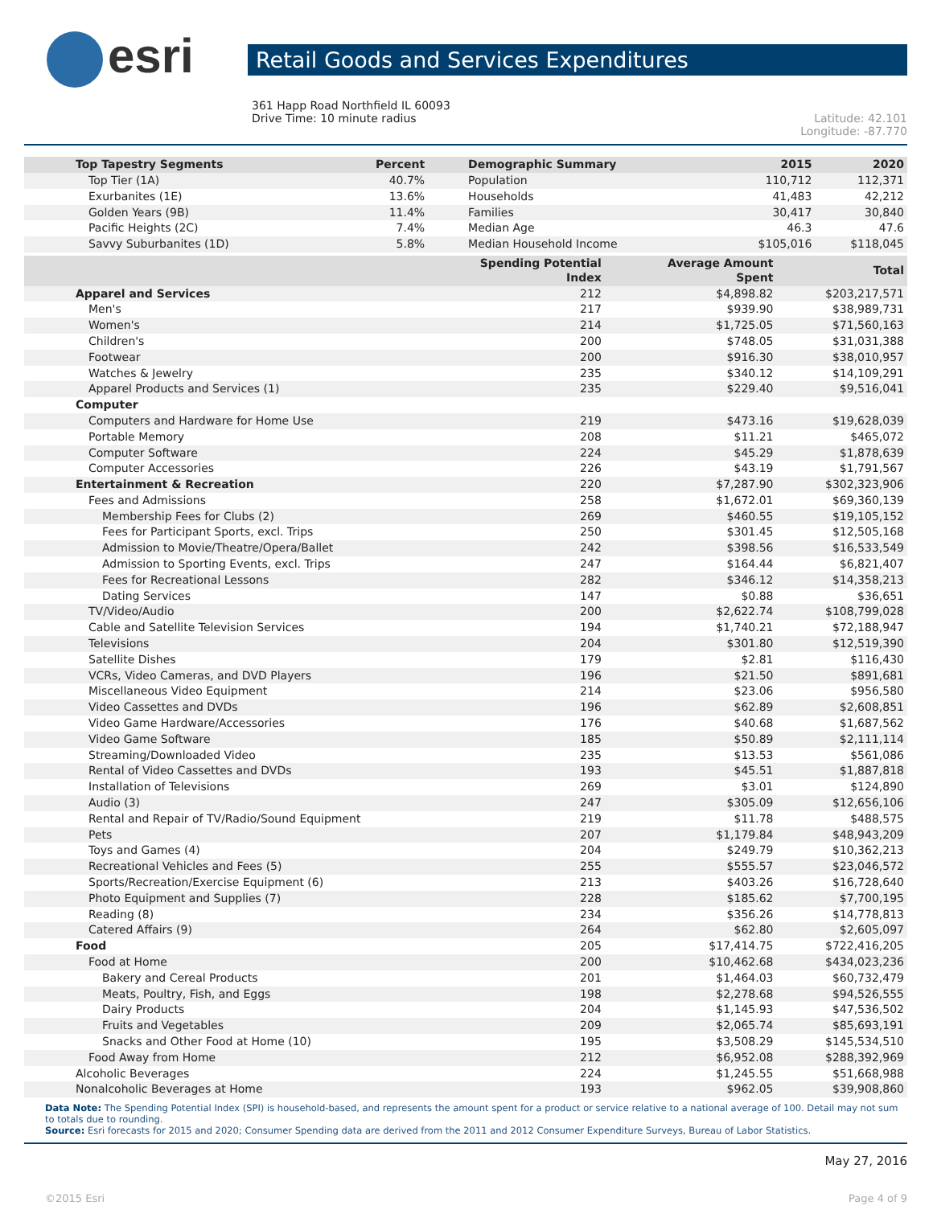esri
Retail Goods and Services Expenditures
361 Happ Road Northfield IL 60093
Drive Time: 10 minute radius
Latitude: 42.101
Longitude: -87.770
| Top Tapestry Segments | Percent | Demographic Summary | 2015 | 2020 |
| --- | --- | --- | --- | --- |
| Top Tier (1A) | 40.7% | Population | 110,712 | 112,371 |
| Exurbanites (1E) | 13.6% | Households | 41,483 | 42,212 |
| Golden Years (9B) | 11.4% | Families | 30,417 | 30,840 |
| Pacific Heights (2C) | 7.4% | Median Age | 46.3 | 47.6 |
| Savvy Suburbanites (1D) | 5.8% | Median Household Income | $105,016 | $118,045 |
| | Spending Potential Index | Average Amount Spent | Total |
| --- | --- | --- | --- |
| Apparel and Services | 212 | $4,898.82 | $203,217,571 |
| Men's | 217 | $939.90 | $38,989,731 |
| Women's | 214 | $1,725.05 | $71,560,163 |
| Children's | 200 | $748.05 | $31,031,388 |
| Footwear | 200 | $916.30 | $38,010,957 |
| Watches & Jewelry | 235 | $340.12 | $14,109,291 |
| Apparel Products and Services (1) | 235 | $229.40 | $9,516,041 |
| Computer | | | |
| Computers and Hardware for Home Use | 219 | $473.16 | $19,628,039 |
| Portable Memory | 208 | $11.21 | $465,072 |
| Computer Software | 224 | $45.29 | $1,878,639 |
| Computer Accessories | 226 | $43.19 | $1,791,567 |
| Entertainment & Recreation | 220 | $7,287.90 | $302,323,906 |
| Fees and Admissions | 258 | $1,672.01 | $69,360,139 |
| Membership Fees for Clubs (2) | 269 | $460.55 | $19,105,152 |
| Fees for Participant Sports, excl. Trips | 250 | $301.45 | $12,505,168 |
| Admission to Movie/Theatre/Opera/Ballet | 242 | $398.56 | $16,533,549 |
| Admission to Sporting Events, excl. Trips | 247 | $164.44 | $6,821,407 |
| Fees for Recreational Lessons | 282 | $346.12 | $14,358,213 |
| Dating Services | 147 | $0.88 | $36,651 |
| TV/Video/Audio | 200 | $2,622.74 | $108,799,028 |
| Cable and Satellite Television Services | 194 | $1,740.21 | $72,188,947 |
| Televisions | 204 | $301.80 | $12,519,390 |
| Satellite Dishes | 179 | $2.81 | $116,430 |
| VCRs, Video Cameras, and DVD Players | 196 | $21.50 | $891,681 |
| Miscellaneous Video Equipment | 214 | $23.06 | $956,580 |
| Video Cassettes and DVDs | 196 | $62.89 | $2,608,851 |
| Video Game Hardware/Accessories | 176 | $40.68 | $1,687,562 |
| Video Game Software | 185 | $50.89 | $2,111,114 |
| Streaming/Downloaded Video | 235 | $13.53 | $561,086 |
| Rental of Video Cassettes and DVDs | 193 | $45.51 | $1,887,818 |
| Installation of Televisions | 269 | $3.01 | $124,890 |
| Audio (3) | 247 | $305.09 | $12,656,106 |
| Rental and Repair of TV/Radio/Sound Equipment | 219 | $11.78 | $488,575 |
| Pets | 207 | $1,179.84 | $48,943,209 |
| Toys and Games (4) | 204 | $249.79 | $10,362,213 |
| Recreational Vehicles and Fees (5) | 255 | $555.57 | $23,046,572 |
| Sports/Recreation/Exercise Equipment (6) | 213 | $403.26 | $16,728,640 |
| Photo Equipment and Supplies (7) | 228 | $185.62 | $7,700,195 |
| Reading (8) | 234 | $356.26 | $14,778,813 |
| Catered Affairs (9) | 264 | $62.80 | $2,605,097 |
| Food | 205 | $17,414.75 | $722,416,205 |
| Food at Home | 200 | $10,462.68 | $434,023,236 |
| Bakery and Cereal Products | 201 | $1,464.03 | $60,732,479 |
| Meats, Poultry, Fish, and Eggs | 198 | $2,278.68 | $94,526,555 |
| Dairy Products | 204 | $1,145.93 | $47,536,502 |
| Fruits and Vegetables | 209 | $2,065.74 | $85,693,191 |
| Snacks and Other Food at Home (10) | 195 | $3,508.29 | $145,534,510 |
| Food Away from Home | 212 | $6,952.08 | $288,392,969 |
| Alcoholic Beverages | 224 | $1,245.55 | $51,668,988 |
| Nonalcoholic Beverages at Home | 193 | $962.05 | $39,908,860 |
Data Note: The Spending Potential Index (SPI) is household-based, and represents the amount spent for a product or service relative to a national average of 100. Detail may not sum to totals due to rounding.
Source: Esri forecasts for 2015 and 2020; Consumer Spending data are derived from the 2011 and 2012 Consumer Expenditure Surveys, Bureau of Labor Statistics.
May 27, 2016
©2015 Esri Page 4 of 9